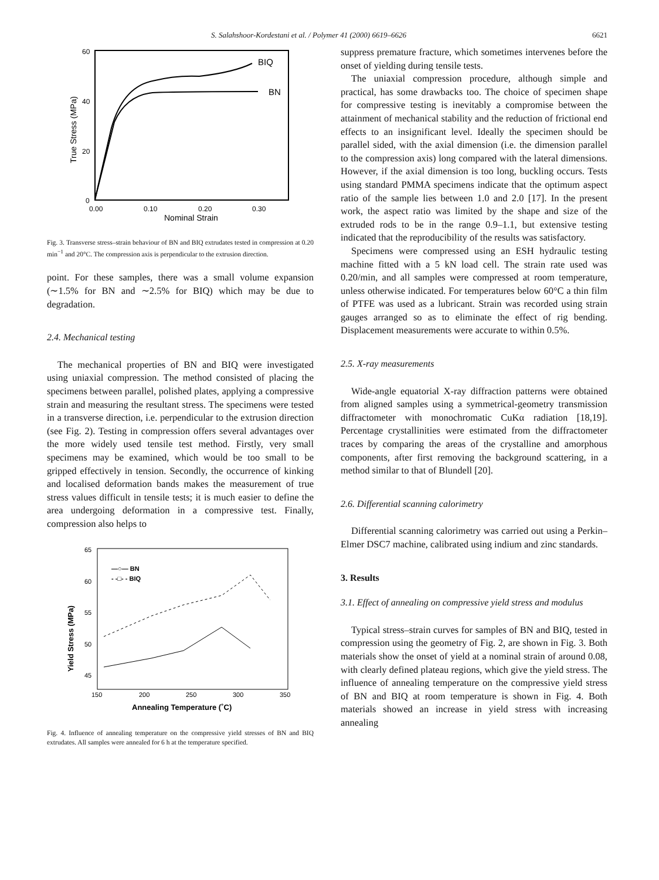S. Salahshoor-Kordestani et al. / Polymer 41 (2000) 6619–6626 6621
60
40
20
0
0.00
0.10
0.20
0.30
Nominal Strain
True Stress (MPa)
BIQ
BN
Fig. 3. Transverse stress–strain behaviour of BN and BIQ extrudates tested in compression at 0.20 min<sup>−1</sup> and 20°C. The compression axis is perpendicular to the extrusion direction.
point. For these samples, there was a small volume expansion (∼1.5% for BN and ∼2.5% for BIQ) which may be due to degradation.
2.4. Mechanical testing
The mechanical properties of BN and BIQ were investigated using uniaxial compression. The method consisted of placing the specimens between parallel, polished plates, applying a compressive strain and measuring the resultant stress. The specimens were tested in a transverse direction, i.e. perpendicular to the extrusion direction (see Fig. 2). Testing in compression offers several advantages over the more widely used tensile test method. Firstly, very small specimens may be examined, which would be too small to be gripped effectively in tension. Secondly, the occurrence of kinking and localised deformation bands makes the measurement of true stress values difficult in tensile tests; it is much easier to define the area undergoing deformation in a compressive test. Finally, compression also helps to
65
60
55
50
45
x
150
200
250
300
350
Annealing Temperature (˚C)
Yield Stress (MPa)
—○— BN
- -□- - BIQ
Fig. 4. Influence of annealing temperature on the compressive yield stresses of BN and BIQ extrudates. All samples were annealed for 6 h at the temperature specified.
suppress premature fracture, which sometimes intervenes before the onset of yielding during tensile tests.
The uniaxial compression procedure, although simple and practical, has some drawbacks too. The choice of specimen shape for compressive testing is inevitably a compromise between the attainment of mechanical stability and the reduction of frictional end effects to an insignificant level. Ideally the specimen should be parallel sided, with the axial dimension (i.e. the dimension parallel to the compression axis) long compared with the lateral dimensions. However, if the axial dimension is too long, buckling occurs. Tests using standard PMMA specimens indicate that the optimum aspect ratio of the sample lies between 1.0 and 2.0 [17]. In the present work, the aspect ratio was limited by the shape and size of the extruded rods to be in the range 0.9–1.1, but extensive testing indicated that the reproducibility of the results was satisfactory.
Specimens were compressed using an ESH hydraulic testing machine fitted with a 5 kN load cell. The strain rate used was 0.20/min, and all samples were compressed at room temperature, unless otherwise indicated. For temperatures below 60°C a thin film of PTFE was used as a lubricant. Strain was recorded using strain gauges arranged so as to eliminate the effect of rig bending. Displacement measurements were accurate to within 0.5%.
2.5. X-ray measurements
Wide-angle equatorial X-ray diffraction patterns were obtained from aligned samples using a symmetrical-geometry transmission diffractometer with monochromatic CuKα radiation [18,19]. Percentage crystallinities were estimated from the diffractometer traces by comparing the areas of the crystalline and amorphous components, after first removing the background scattering, in a method similar to that of Blundell [20].
2.6. Differential scanning calorimetry
Differential scanning calorimetry was carried out using a Perkin–Elmer DSC7 machine, calibrated using indium and zinc standards.
3. Results
3.1. Effect of annealing on compressive yield stress and modulus
Typical stress–strain curves for samples of BN and BIQ, tested in compression using the geometry of Fig. 2, are shown in Fig. 3. Both materials show the onset of yield at a nominal strain of around 0.08, with clearly defined plateau regions, which give the yield stress. The influence of annealing temperature on the compressive yield stress of BN and BIQ at room temperature is shown in Fig. 4. Both materials showed an increase in yield stress with increasing annealing